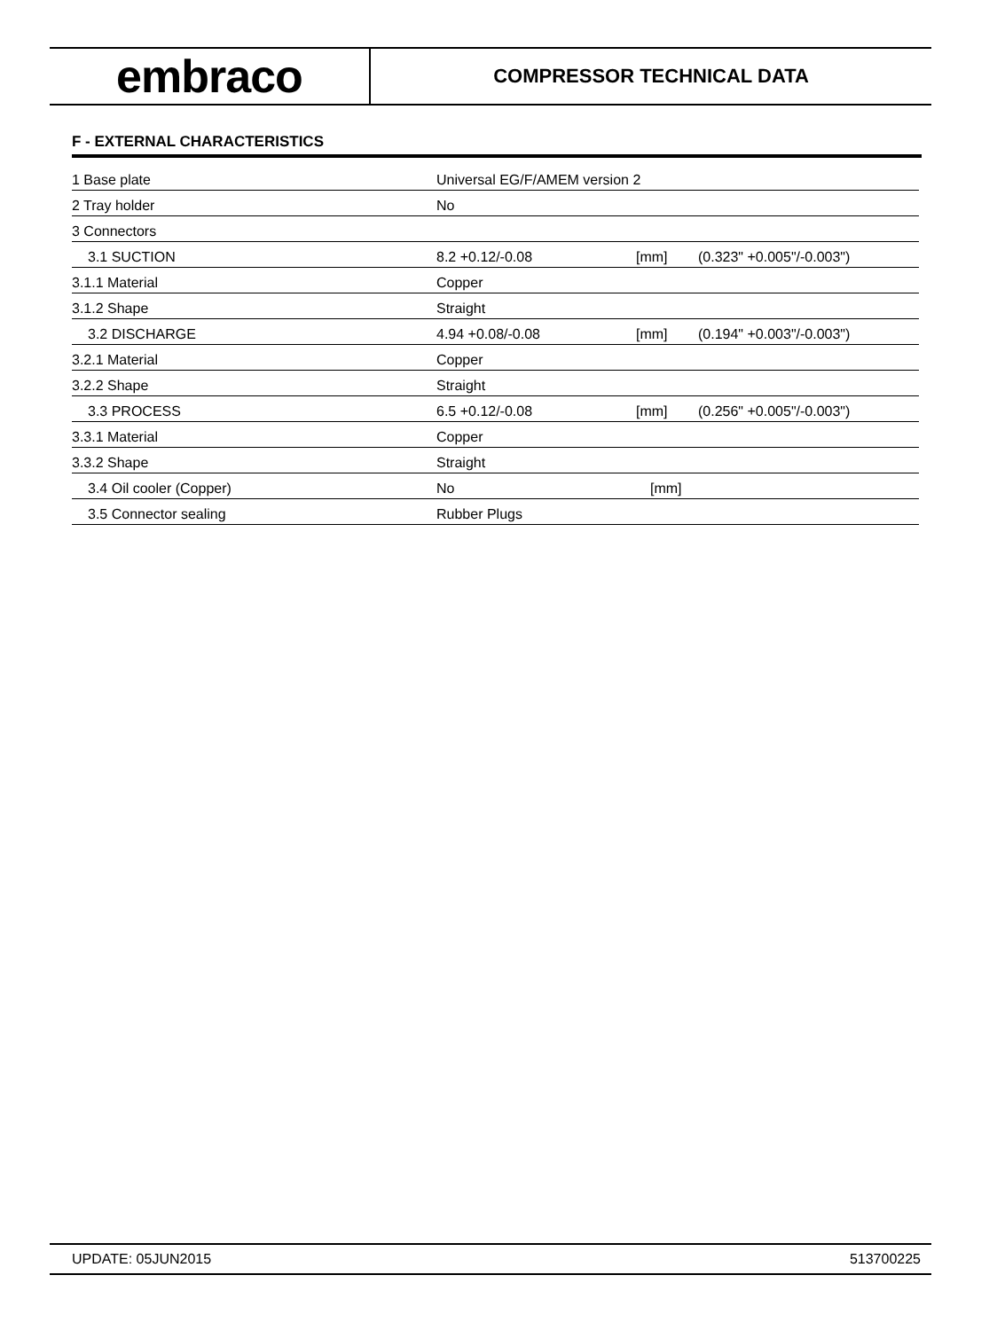embraco
COMPRESSOR TECHNICAL DATA
F - EXTERNAL CHARACTERISTICS
| 1 Base plate | Universal EG/F/AMEM version 2 | | |
| 2 Tray holder | No | | |
| 3 Connectors | | | |
| 3.1 SUCTION | 8.2 +0.12/-0.08 | [mm] | (0.323" +0.005"/-0.003") |
| 3.1.1 Material | Copper | | |
| 3.1.2 Shape | Straight | | |
| 3.2 DISCHARGE | 4.94 +0.08/-0.08 | [mm] | (0.194" +0.003"/-0.003") |
| 3.2.1 Material | Copper | | |
| 3.2.2 Shape | Straight | | |
| 3.3 PROCESS | 6.5 +0.12/-0.08 | [mm] | (0.256" +0.005"/-0.003") |
| 3.3.1 Material | Copper | | |
| 3.3.2 Shape | Straight | | |
| 3.4 Oil cooler (Copper) | No | [mm] | |
| 3.5 Connector sealing | Rubber Plugs | | |
UPDATE: 05JUN2015 513700225